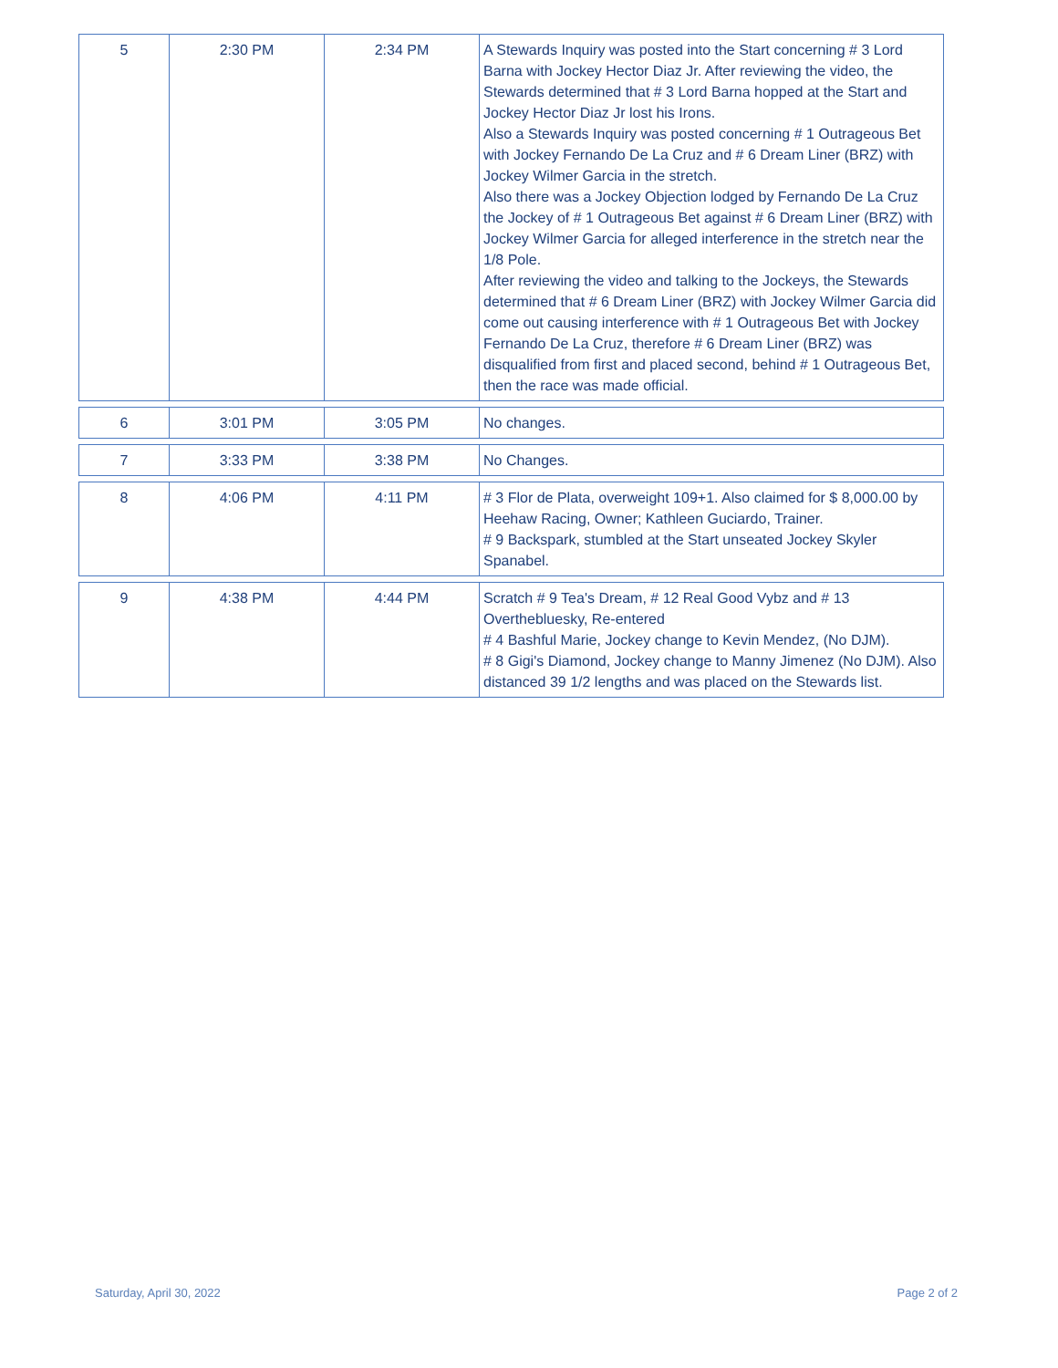| 5 | 2:30 PM | 2:34 PM | A Stewards Inquiry was posted into the Start concerning # 3 Lord Barna with Jockey Hector Diaz Jr. After reviewing the video, the Stewards determined that # 3 Lord Barna hopped at the Start and Jockey Hector Diaz Jr lost his Irons. Also a Stewards Inquiry was posted concerning # 1 Outrageous Bet with Jockey Fernando De La Cruz and # 6 Dream Liner (BRZ) with Jockey Wilmer Garcia in the stretch. Also there was a Jockey Objection lodged by Fernando De La Cruz the Jockey of # 1 Outrageous Bet against # 6 Dream Liner (BRZ) with Jockey Wilmer Garcia for alleged interference in the stretch near the 1/8 Pole. After reviewing the video and talking to the Jockeys, the Stewards determined that # 6 Dream Liner (BRZ) with Jockey Wilmer Garcia did come out causing interference with # 1 Outrageous Bet with Jockey Fernando De La Cruz, therefore # 6 Dream Liner (BRZ) was disqualified from first and placed second, behind # 1 Outrageous Bet, then the race was made official. |
| 6 | 3:01 PM | 3:05 PM | No changes. |
| 7 | 3:33 PM | 3:38 PM | No Changes. |
| 8 | 4:06 PM | 4:11 PM | # 3 Flor de Plata, overweight 109+1. Also claimed for $ 8,000.00 by Heehaw Racing, Owner; Kathleen Guciardo, Trainer. # 9 Backspark, stumbled at the Start unseated Jockey Skyler Spanabel. |
| 9 | 4:38 PM | 4:44 PM | Scratch # 9 Tea's Dream, # 12 Real Good Vybz and # 13 Overthebluesky, Re-entered # 4 Bashful Marie, Jockey change to Kevin Mendez, (No DJM). # 8 Gigi's Diamond, Jockey change to Manny Jimenez (No DJM). Also distanced 39 1/2 lengths and was placed on the Stewards list. |
Saturday, April 30, 2022 Page 2 of 2